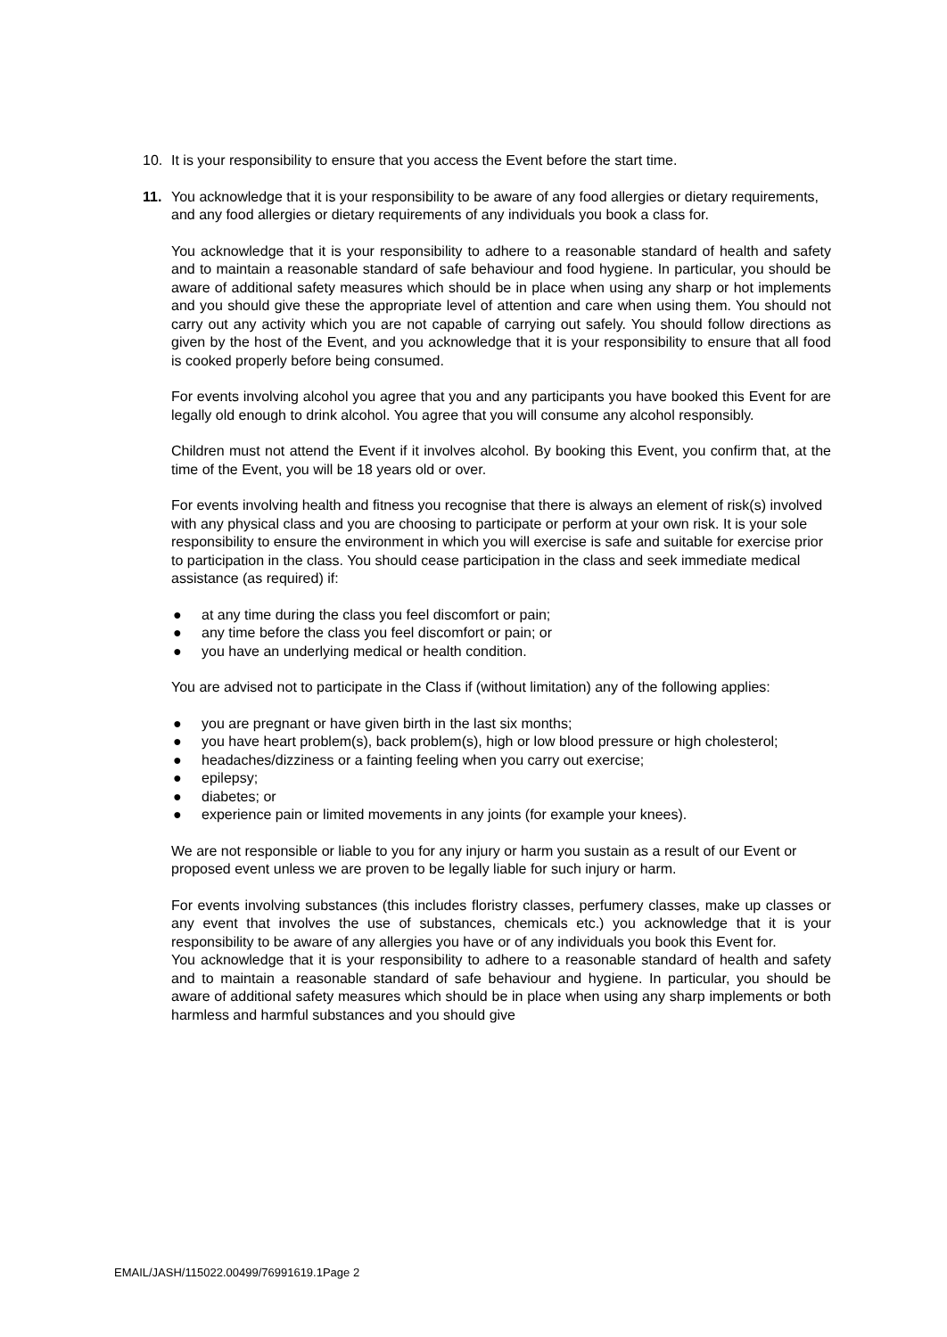10. It is your responsibility to ensure that you access the Event before the start time.
11. You acknowledge that it is your responsibility to be aware of any food allergies or dietary requirements, and any food allergies or dietary requirements of any individuals you book a class for.
You acknowledge that it is your responsibility to adhere to a reasonable standard of health and safety and to maintain a reasonable standard of safe behaviour and food hygiene. In particular, you should be aware of additional safety measures which should be in place when using any sharp or hot implements and you should give these the appropriate level of attention and care when using them. You should not carry out any activity which you are not capable of carrying out safely. You should follow directions as given by the host of the Event, and you acknowledge that it is your responsibility to ensure that all food is cooked properly before being consumed.
For events involving alcohol you agree that you and any participants you have booked this Event for are legally old enough to drink alcohol. You agree that you will consume any alcohol responsibly.
Children must not attend the Event if it involves alcohol. By booking this Event, you confirm that, at the time of the Event, you will be 18 years old or over.
For events involving health and fitness you recognise that there is always an element of risk(s) involved with any physical class and you are choosing to participate or perform at your own risk. It is your sole responsibility to ensure the environment in which you will exercise is safe and suitable for exercise prior to participation in the class. You should cease participation in the class and seek immediate medical assistance (as required) if:
● at any time during the class you feel discomfort or pain;
● any time before the class you feel discomfort or pain; or
● you have an underlying medical or health condition.
You are advised not to participate in the Class if (without limitation) any of the following applies:
● you are pregnant or have given birth in the last six months;
● you have heart problem(s), back problem(s), high or low blood pressure or high cholesterol;
● headaches/dizziness or a fainting feeling when you carry out exercise;
● epilepsy;
● diabetes; or
● experience pain or limited movements in any joints (for example your knees).
We are not responsible or liable to you for any injury or harm you sustain as a result of our Event or proposed event unless we are proven to be legally liable for such injury or harm.
For events involving substances (this includes floristry classes, perfumery classes, make up classes or any event that involves the use of substances, chemicals etc.) you acknowledge that it is your responsibility to be aware of any allergies you have or of any individuals you book this Event for.
You acknowledge that it is your responsibility to adhere to a reasonable standard of health and safety and to maintain a reasonable standard of safe behaviour and hygiene. In particular, you should be aware of additional safety measures which should be in place when using any sharp implements or both harmless and harmful substances and you should give
EMAIL/JASH/115022.00499/76991619.1Page 2